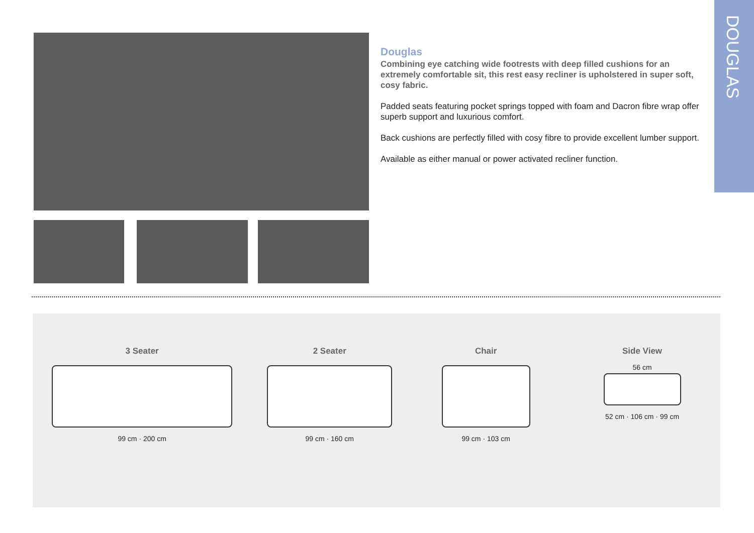DOUGLAS
Douglas
Combining eye catching wide footrests with deep filled cushions for an extremely comfortable sit, this rest easy recliner is upholstered in super soft, cosy fabric.
Padded seats featuring pocket springs topped with foam and Dacron fibre wrap offer superb support and luxurious comfort.
Back cushions are perfectly filled with cosy fibre to provide excellent lumber support.
Available as either manual or power activated recliner function.
3 Seater
99 cm · 200 cm
2 Seater
99 cm · 160 cm
Chair
99 cm · 103 cm
Side View
56 cm
52 cm · 106 cm · 99 cm